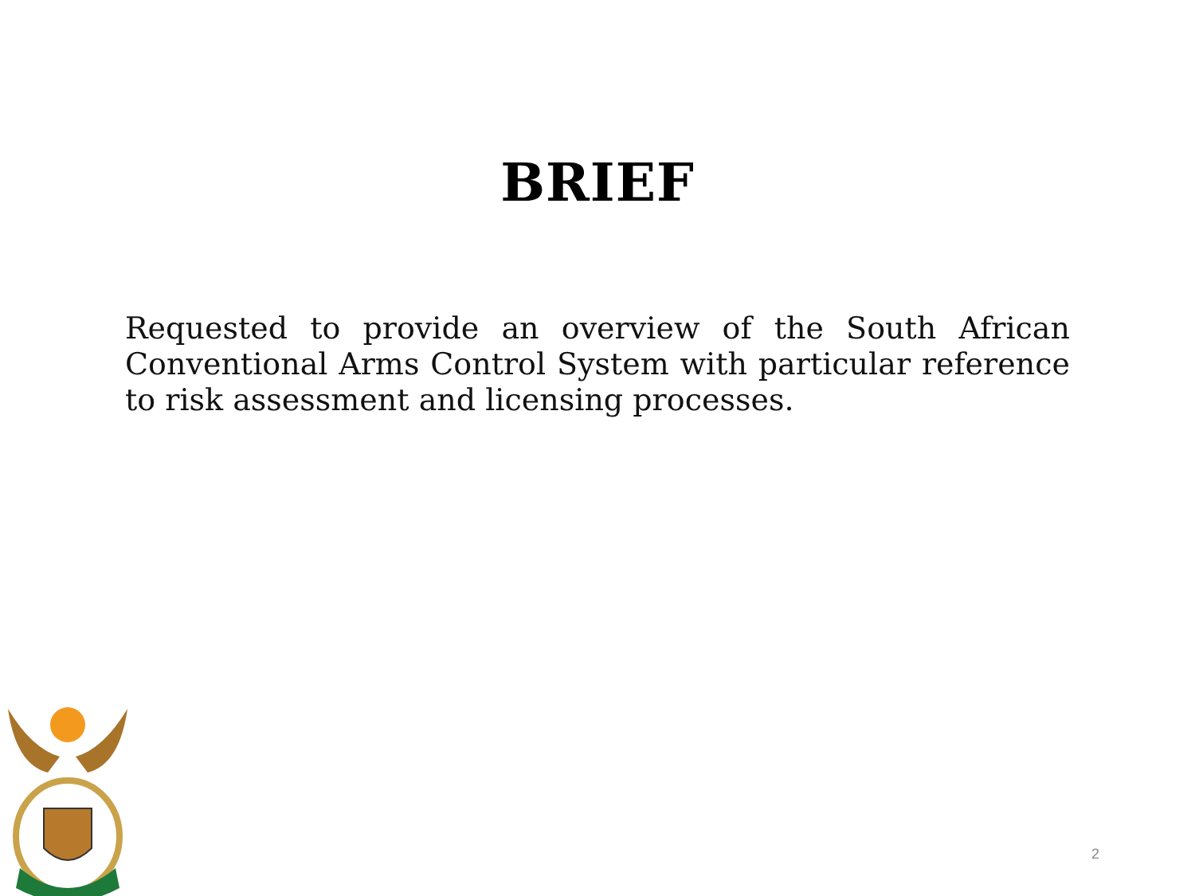BRIEF
Requested to provide an overview of the South African Conventional Arms Control System with particular reference to risk assessment and licensing processes.
2